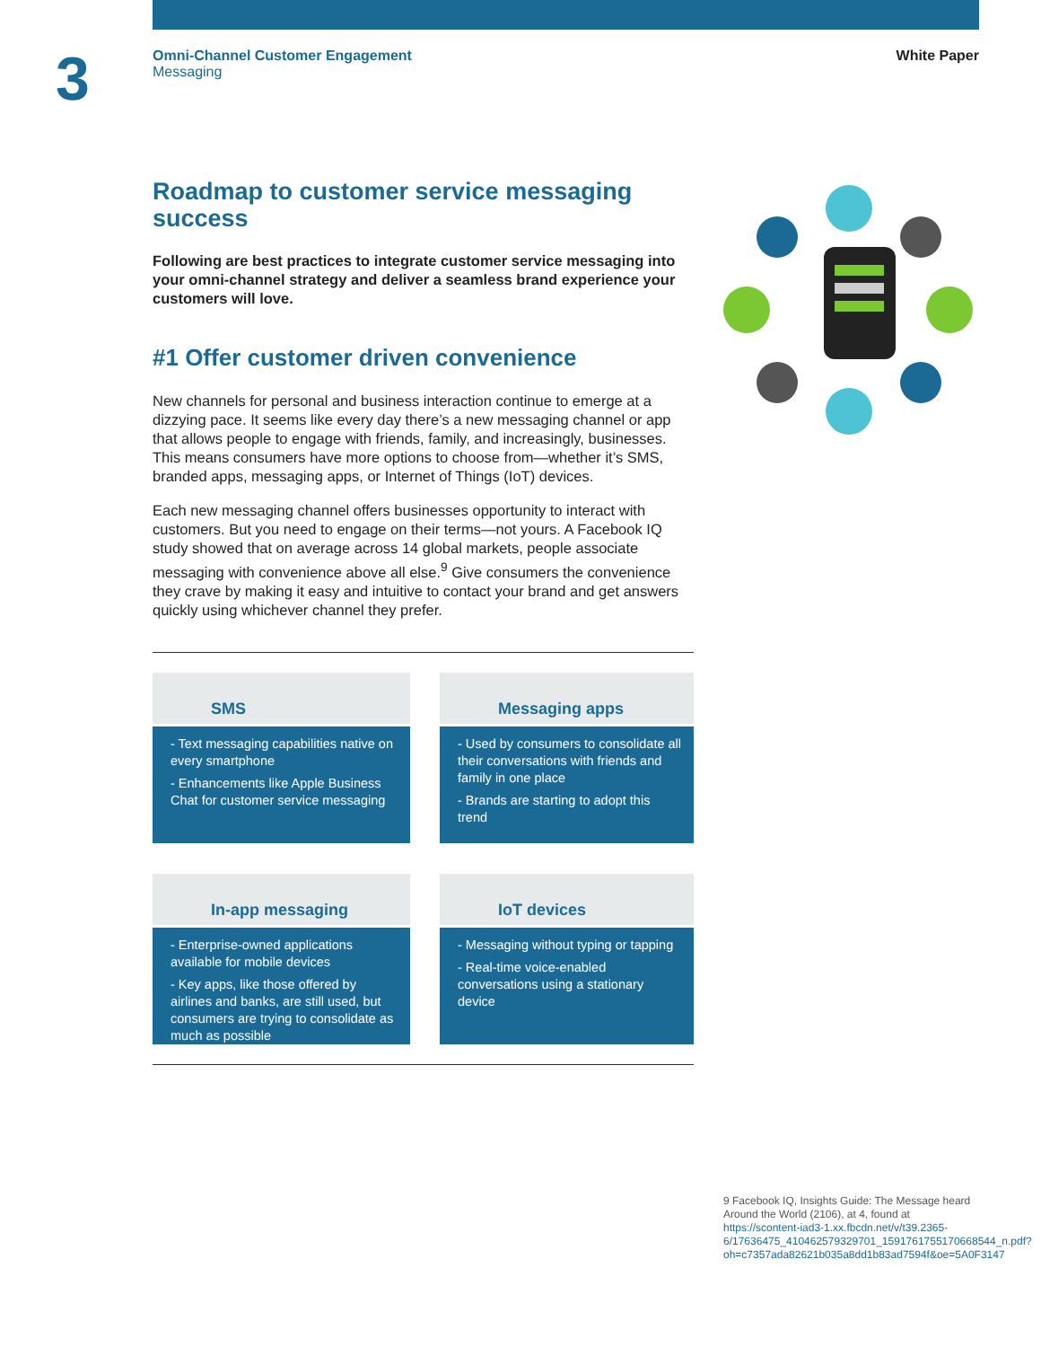3
Omni-Channel Customer Engagement
Messaging
White Paper
Roadmap to customer service messaging success
Following are best practices to integrate customer service messaging into your omni-channel strategy and deliver a seamless brand experience your customers will love.
#1 Offer customer driven convenience
New channels for personal and business interaction continue to emerge at a dizzying pace. It seems like every day there’s a new messaging channel or app that allows people to engage with friends, family, and increasingly, businesses. This means consumers have more options to choose from—whether it’s SMS, branded apps, messaging apps, or Internet of Things (IoT) devices.
Each new messaging channel offers businesses opportunity to interact with customers. But you need to engage on their terms—not yours. A Facebook IQ study showed that on average across 14 global markets, people associate messaging with convenience above all else.<sup>9</sup> Give consumers the convenience they crave by making it easy and intuitive to contact your brand and get answers quickly using whichever channel they prefer.
SMS
- Text messaging capabilities native on every smartphone
- Enhancements like Apple Business Chat for customer service messaging
Messaging apps
- Used by consumers to consolidate all their conversations with friends and family in one place
- Brands are starting to adopt this trend
In-app messaging
- Enterprise-owned applications available for mobile devices
- Key apps, like those offered by airlines and banks, are still used, but consumers are trying to consolidate as much as possible
IoT devices
- Messaging without typing or tapping
- Real-time voice-enabled conversations using a stationary device
9 Facebook IQ, Insights Guide: The Message heard Around the World (2106), at 4, found at https://scontent-iad3-1.xx.fbcdn.net/v/t39.2365-6/17636475_410462579329701_1591761755170668544_n.pdf?oh=c7357ada82621b035a8dd1b83ad7594f&oe=5A0F3147